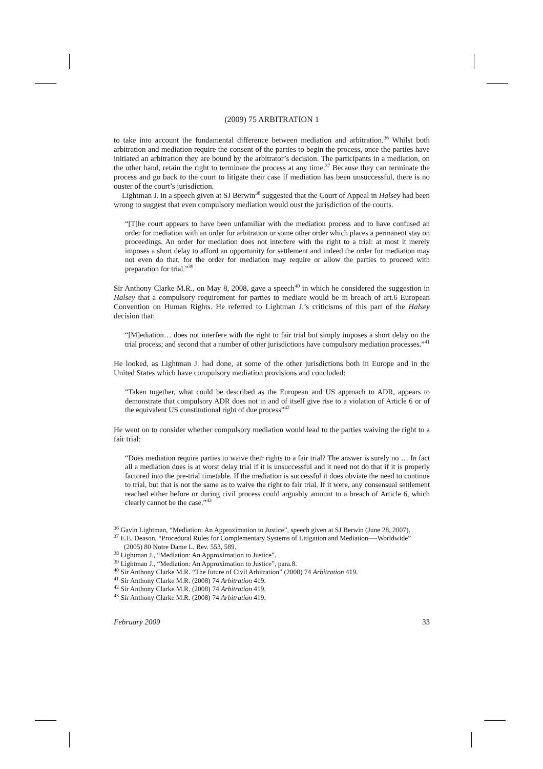(2009) 75 ARBITRATION 1
to take into account the fundamental difference between mediation and arbitration.<sup>36</sup> Whilst both arbitration and mediation require the consent of the parties to begin the process, once the parties have initiated an arbitration they are bound by the arbitrator’s decision. The participants in a mediation, on the other hand, retain the right to terminate the process at any time.<sup>37</sup> Because they can terminate the process and go back to the court to litigate their case if mediation has been unsuccessful, there is no ouster of the court’s jurisdiction.
Lightman J. in a speech given at SJ Berwin<sup>38</sup> suggested that the Court of Appeal in Halsey had been wrong to suggest that even compulsory mediation would oust the jurisdiction of the courts.
“[T]he court appears to have been unfamiliar with the mediation process and to have confused an order for mediation with an order for arbitration or some other order which places a permanent stay on proceedings. An order for mediation does not interfere with the right to a trial: at most it merely imposes a short delay to afford an opportunity for settlement and indeed the order for mediation may not even do that, for the order for mediation may require or allow the parties to proceed with preparation for trial.”<sup>39</sup>
Sir Anthony Clarke M.R., on May 8, 2008, gave a speech<sup>40</sup> in which he considered the suggestion in Halsey that a compulsory requirement for parties to mediate would be in breach of art.6 European Convention on Human Rights. He referred to Lightman J.’s criticisms of this part of the Halsey decision that:
“[M]ediation… does not interfere with the right to fair trial but simply imposes a short delay on the trial process; and second that a number of other jurisdictions have compulsory mediation processes.”<sup>41</sup>
He looked, as Lightman J. had done, at some of the other jurisdictions both in Europe and in the United States which have compulsory mediation provisions and concluded:
“Taken together, what could be described as the European and US approach to ADR, appears to demonstrate that compulsory ADR does not in and of itself give rise to a violation of Article 6 or of the equivalent US constitutional right of due process”<sup>42</sup>
He went on to consider whether compulsory mediation would lead to the parties waiving the right to a fair trial:
“Does mediation require parties to waive their rights to a fair trial? The answer is surely no … In fact all a mediation does is at worst delay trial if it is unsuccessful and it need not do that if it is properly factored into the pre-trial timetable. If the mediation is successful it does obviate the need to continue to trial, but that is not the same as to waive the right to fair trial. If it were, any consensual settlement reached either before or during civil process could arguably amount to a breach of Article 6, which clearly cannot be the case.”<sup>43</sup>
<sup>36</sup> Gavin Lightman, “Mediation: An Approximation to Justice”, speech given at SJ Berwin (June 28, 2007).
<sup>37</sup> E.E. Deason, “Procedural Rules for Complementary Systems of Litigation and Mediation—-Worldwide” (2005) 80 Notre Dame L. Rev. 553, 589.
<sup>38</sup> Lightman J., “Mediation: An Approximation to Justice”.
<sup>39</sup> Lightman J., “Mediation: An Approximation to Justice”, para.8.
<sup>40</sup> Sir Anthony Clarke M.R. “The future of Civil Arbitration” (2008) 74 Arbitration 419.
<sup>41</sup> Sir Anthony Clarke M.R. (2008) 74 Arbitration 419.
<sup>42</sup> Sir Anthony Clarke M.R. (2008) 74 Arbitration 419.
<sup>43</sup> Sir Anthony Clarke M.R. (2008) 74 Arbitration 419.
February 2009 33